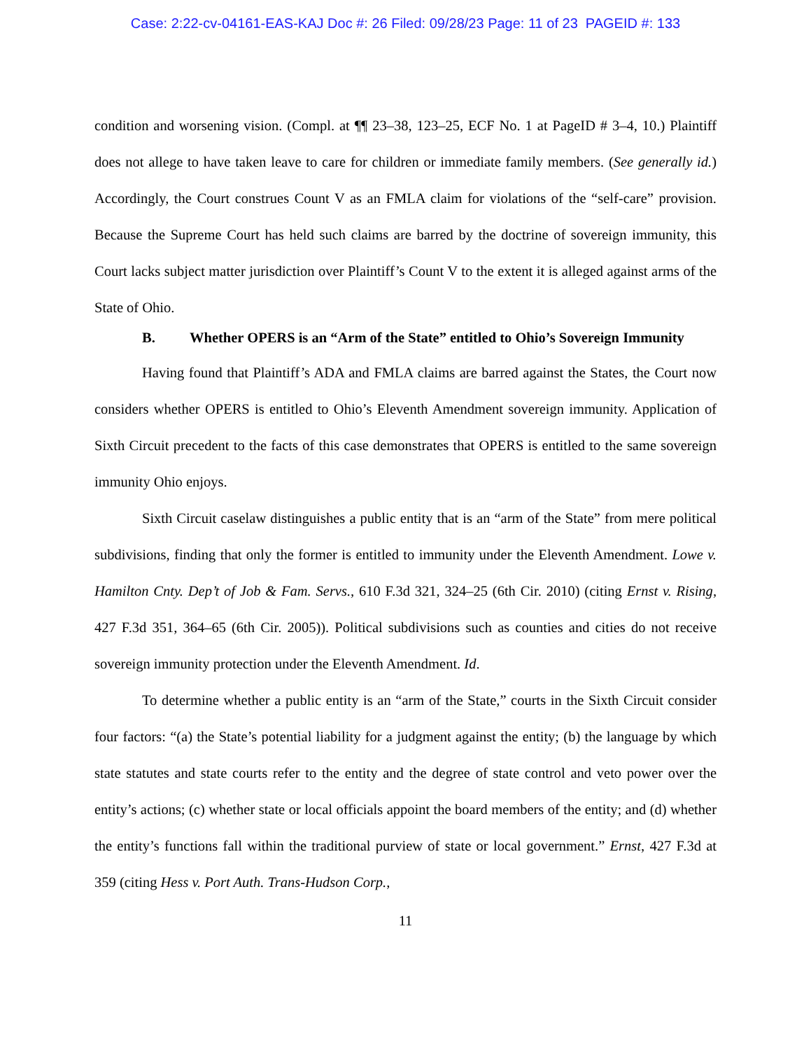Case: 2:22-cv-04161-EAS-KAJ Doc #: 26 Filed: 09/28/23 Page: 11 of 23 PAGEID #: 133
condition and worsening vision. (Compl. at ¶¶ 23–38, 123–25, ECF No. 1 at PageID # 3–4, 10.) Plaintiff does not allege to have taken leave to care for children or immediate family members. (See generally id.) Accordingly, the Court construes Count V as an FMLA claim for violations of the “self-care” provision. Because the Supreme Court has held such claims are barred by the doctrine of sovereign immunity, this Court lacks subject matter jurisdiction over Plaintiff’s Count V to the extent it is alleged against arms of the State of Ohio.
B. Whether OPERS is an “Arm of the State” entitled to Ohio’s Sovereign Immunity
Having found that Plaintiff’s ADA and FMLA claims are barred against the States, the Court now considers whether OPERS is entitled to Ohio’s Eleventh Amendment sovereign immunity. Application of Sixth Circuit precedent to the facts of this case demonstrates that OPERS is entitled to the same sovereign immunity Ohio enjoys.
Sixth Circuit caselaw distinguishes a public entity that is an “arm of the State” from mere political subdivisions, finding that only the former is entitled to immunity under the Eleventh Amendment. Lowe v. Hamilton Cnty. Dep’t of Job & Fam. Servs., 610 F.3d 321, 324–25 (6th Cir. 2010) (citing Ernst v. Rising, 427 F.3d 351, 364–65 (6th Cir. 2005)). Political subdivisions such as counties and cities do not receive sovereign immunity protection under the Eleventh Amendment. Id.
To determine whether a public entity is an “arm of the State,” courts in the Sixth Circuit consider four factors: “(a) the State’s potential liability for a judgment against the entity; (b) the language by which state statutes and state courts refer to the entity and the degree of state control and veto power over the entity’s actions; (c) whether state or local officials appoint the board members of the entity; and (d) whether the entity’s functions fall within the traditional purview of state or local government.” Ernst, 427 F.3d at 359 (citing Hess v. Port Auth. Trans-Hudson Corp.,
11